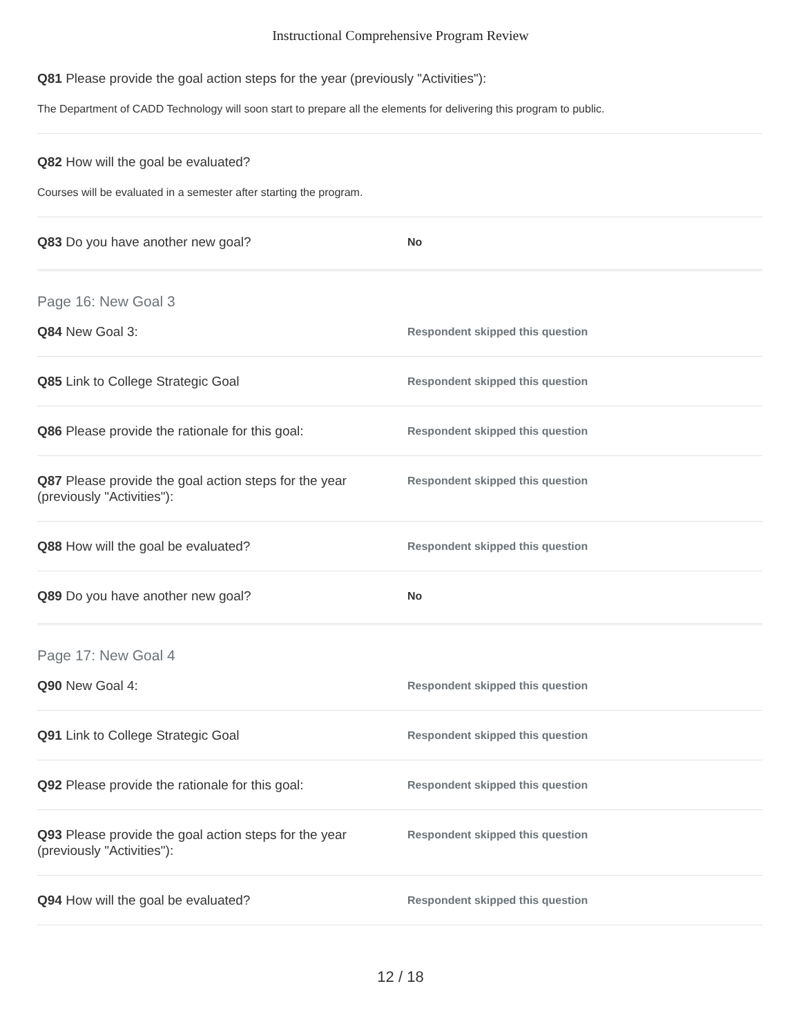Instructional Comprehensive Program Review
Q81 Please provide the goal action steps for the year (previously "Activities"):
The Department of CADD Technology will soon start to prepare all the elements for delivering this program to public.
Q82 How will the goal be evaluated?
Courses will be evaluated in a semester after starting the program.
Q83 Do you have another new goal?
No
Page 16: New Goal 3
Q84 New Goal 3:
Respondent skipped this question
Q85 Link to College Strategic Goal
Respondent skipped this question
Q86 Please provide the rationale for this goal:
Respondent skipped this question
Q87 Please provide the goal action steps for the year (previously "Activities"):
Respondent skipped this question
Q88 How will the goal be evaluated?
Respondent skipped this question
Q89 Do you have another new goal?
No
Page 17: New Goal 4
Q90 New Goal 4:
Respondent skipped this question
Q91 Link to College Strategic Goal
Respondent skipped this question
Q92 Please provide the rationale for this goal:
Respondent skipped this question
Q93 Please provide the goal action steps for the year (previously "Activities"):
Respondent skipped this question
Q94 How will the goal be evaluated?
Respondent skipped this question
12 / 18